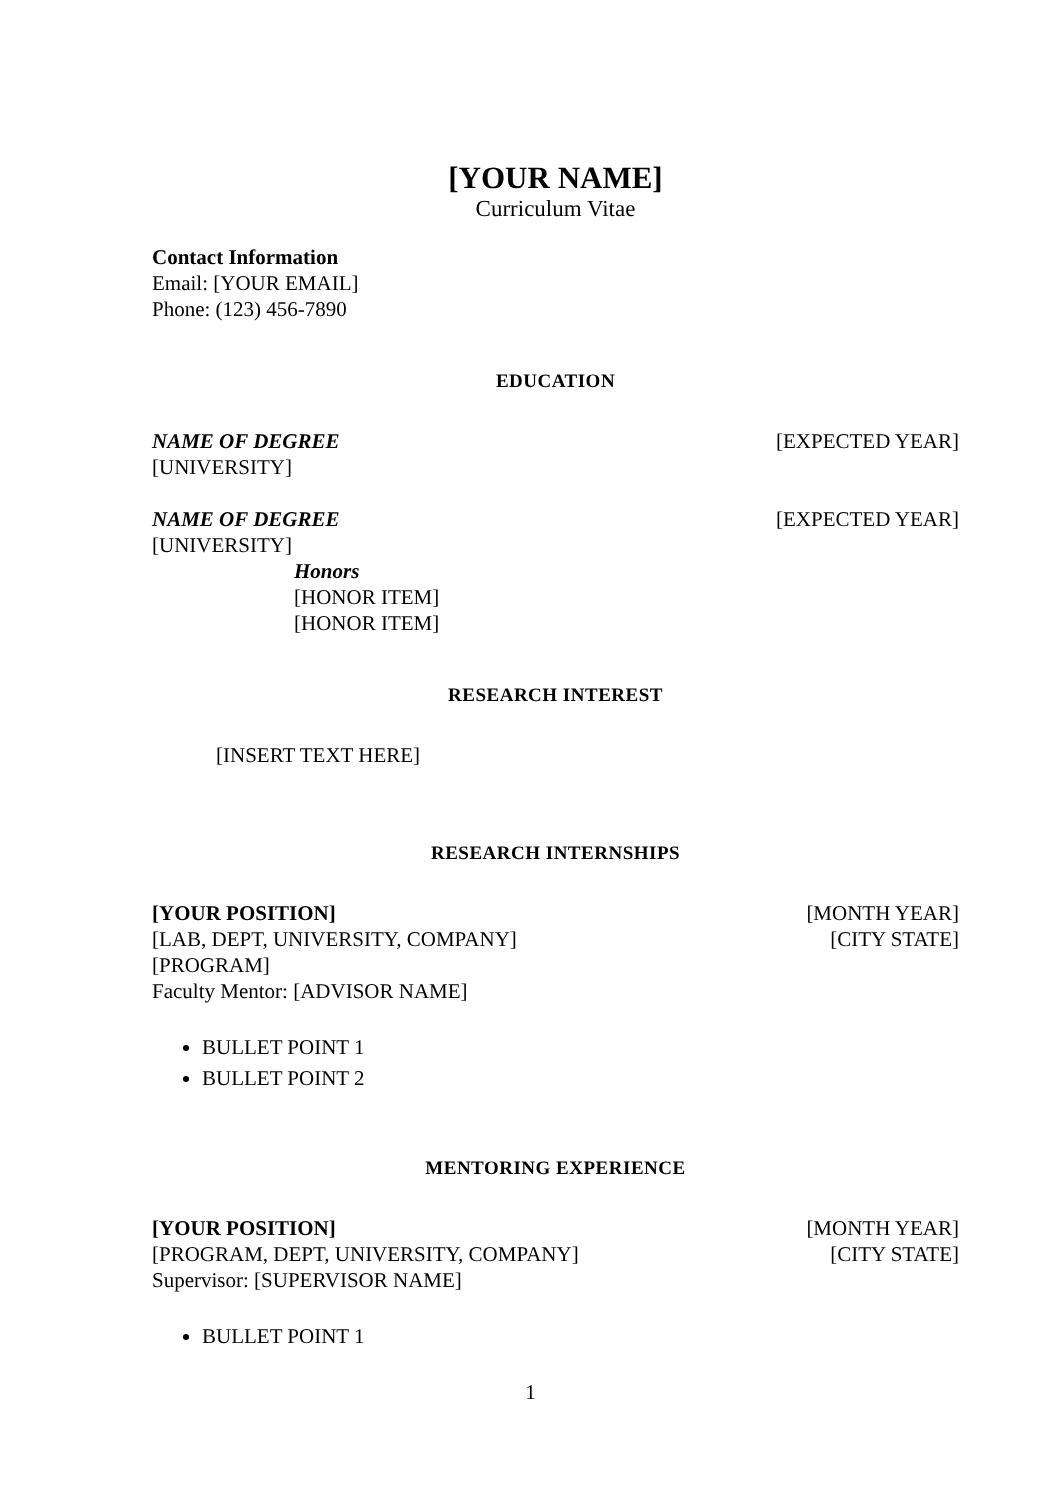[YOUR NAME]
Curriculum Vitae
Contact Information
Email: [YOUR EMAIL]
Phone: (123) 456-7890
EDUCATION
NAME OF DEGREE [EXPECTED YEAR]
[UNIVERSITY]
NAME OF DEGREE [EXPECTED YEAR]
[UNIVERSITY]
Honors
[HONOR ITEM]
[HONOR ITEM]
RESEARCH INTEREST
[INSERT TEXT HERE]
RESEARCH INTERNSHIPS
[YOUR POSITION] [MONTH YEAR]
[LAB, DEPT, UNIVERSITY, COMPANY] [CITY STATE]
[PROGRAM]
Faculty Mentor: [ADVISOR NAME]
BULLET POINT 1
BULLET POINT 2
MENTORING EXPERIENCE
[YOUR POSITION] [MONTH YEAR]
[PROGRAM, DEPT, UNIVERSITY, COMPANY] [CITY STATE]
Supervisor: [SUPERVISOR NAME]
BULLET POINT 1
1